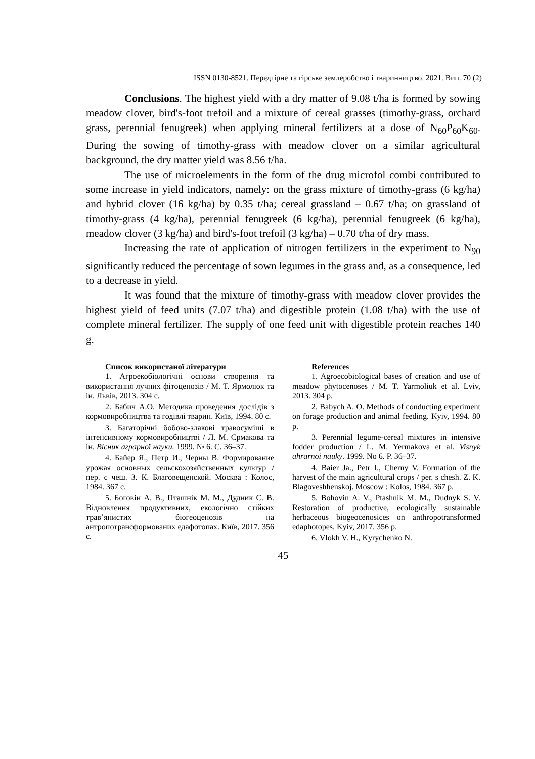ISSN 0130-8521. Передгірне та гірське землеробство і тваринництво. 2021. Вип. 70 (2)
Conclusions. The highest yield with a dry matter of 9.08 t/ha is formed by sowing meadow clover, bird's-foot trefoil and a mixture of cereal grasses (timothy-grass, orchard grass, perennial fenugreek) when applying mineral fertilizers at a dose of N<sub>60</sub>P<sub>60</sub>K<sub>60</sub>. During the sowing of timothy-grass with meadow clover on a similar agricultural background, the dry matter yield was 8.56 t/ha.
The use of microelements in the form of the drug microfol combi contributed to some increase in yield indicators, namely: on the grass mixture of timothy-grass (6 kg/ha) and hybrid clover (16 kg/ha) by 0.35 t/ha; cereal grassland – 0.67 t/ha; on grassland of timothy-grass (4 kg/ha), perennial fenugreek (6 kg/ha), perennial fenugreek (6 kg/ha), meadow clover (3 kg/ha) and bird's-foot trefoil (3 kg/ha) – 0.70 t/ha of dry mass.
Increasing the rate of application of nitrogen fertilizers in the experiment to N<sub>90</sub> significantly reduced the percentage of sown legumes in the grass and, as a consequence, led to a decrease in yield.
It was found that the mixture of timothy-grass with meadow clover provides the highest yield of feed units (7.07 t/ha) and digestible protein (1.08 t/ha) with the use of complete mineral fertilizer. The supply of one feed unit with digestible protein reaches 140 g.
Список використаної літератури
1. Агроекобіологічні основи створення та використання лучних фітоценозів / М. Т. Ярмолюк та ін. Львів, 2013. 304 с.
2. Бабич А.О. Методика проведення дослідів з кормовиробництва та годівлі тварин. Київ, 1994. 80 с.
3. Багаторічні бобово-злакові травосуміші в інтенсивному кормовиробництві / Л. М. Єрмакова та ін. Вісник аграрної науки. 1999. № 6. С. 36–37.
4. Байер Я., Петр И., Черны В. Формирование урожая основных сельскохозяйственных культур / пер. с чеш. З. К. Благовещенской. Москва : Колос, 1984. 367 с.
5. Боговін А. В., Пташнік М. М., Дудник С. В. Відновлення продуктивних, екологічно стійких трав’янистих біогеоценозів на антропотрансформованих едафотопах. Київ, 2017. 356 с.
References
1. Agroecobiological bases of creation and use of meadow phytocenoses / M. T. Yarmoliuk et al. Lviv, 2013. 304 p.
2. Babych A. O. Methods of conducting experiment on forage production and animal feeding. Kyiv, 1994. 80 p.
3. Perennial legume-cereal mixtures in intensive fodder production / L. M. Yermakova et al. Visnyk ahrarnoi nauky. 1999. No 6. P. 36–37.
4. Baier Ja., Petr I., Cherny V. Formation of the harvest of the main agricultural crops / per. s chesh. Z. K. Blagoveshhenskoj. Moscow : Kolos, 1984. 367 p.
5. Bohovin A. V., Ptashnik M. M., Dudnyk S. V. Restoration of productive, ecologically sustainable herbaceous biogeocenosices on anthropotransformed edaphotopes. Kyiv, 2017. 356 p.
6. Vlokh V. H., Kyrychenko N.
45